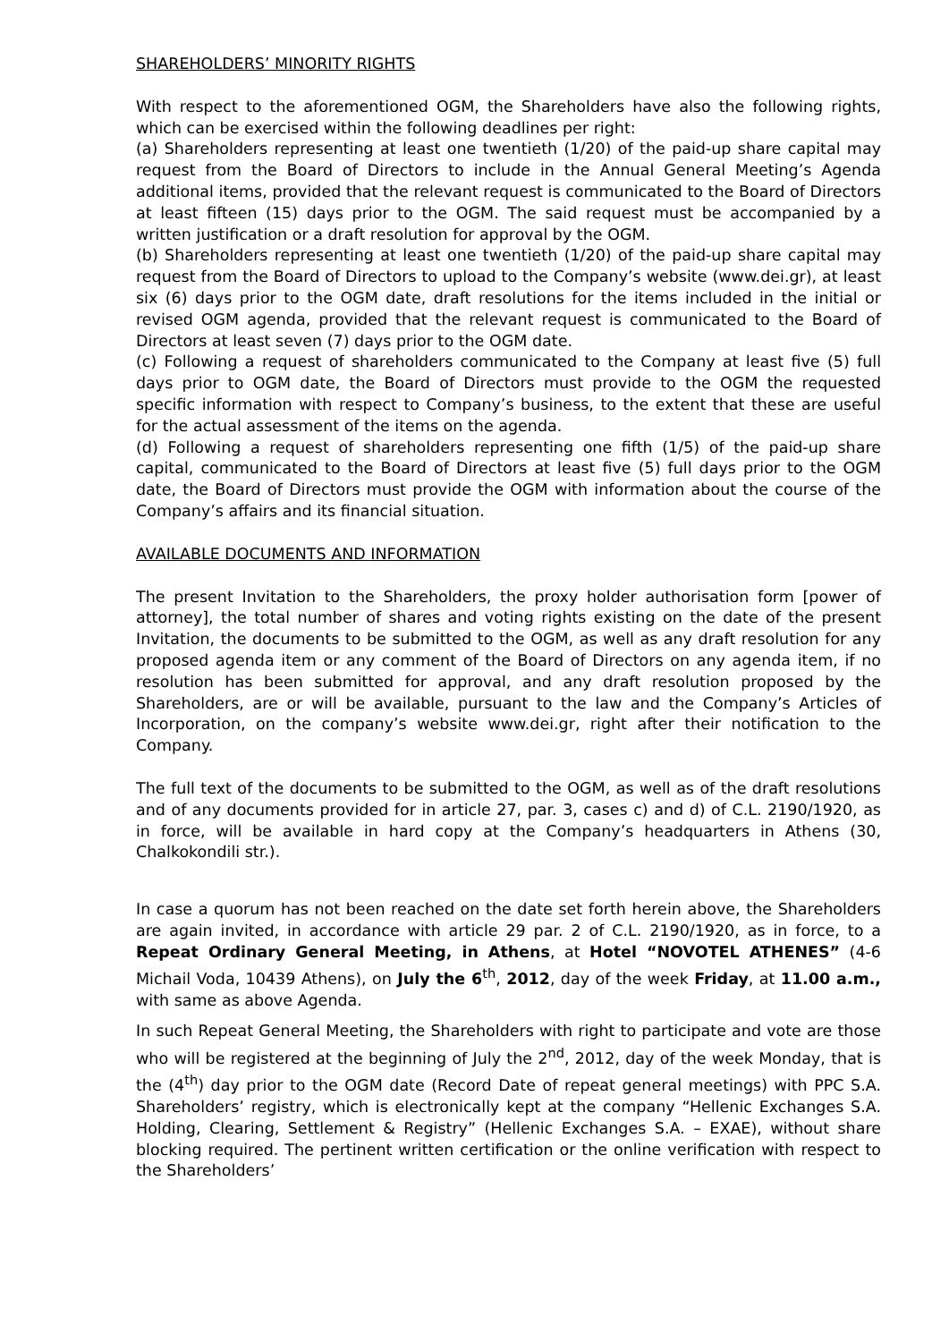SHAREHOLDERS’ MINORITY RIGHTS
With respect to the aforementioned OGM, the Shareholders have also the following rights, which can be exercised within the following deadlines per right:
(a) Shareholders representing at least one twentieth (1/20) of the paid-up share capital may request from the Board of Directors to include in the Annual General Meeting’s Agenda additional items, provided that the relevant request is communicated to the Board of Directors at least fifteen (15) days prior to the OGM. The said request must be accompanied by a written justification or a draft resolution for approval by the OGM.
(b) Shareholders representing at least one twentieth (1/20) of the paid-up share capital may request from the Board of Directors to upload to the Company’s website (www.dei.gr), at least six (6) days prior to the OGM date, draft resolutions for the items included in the initial or revised OGM agenda, provided that the relevant request is communicated to the Board of Directors at least seven (7) days prior to the OGM date.
(c) Following a request of shareholders communicated to the Company at least five (5) full days prior to OGM date, the Board of Directors must provide to the OGM the requested specific information with respect to Company’s business, to the extent that these are useful for the actual assessment of the items on the agenda.
(d) Following a request of shareholders representing one fifth (1/5) of the paid-up share capital, communicated to the Board of Directors at least five (5) full days prior to the OGM date, the Board of Directors must provide the OGM with information about the course of the Company’s affairs and its financial situation.
AVAILABLE DOCUMENTS AND INFORMATION
The present Invitation to the Shareholders, the proxy holder authorisation form [power of attorney], the total number of shares and voting rights existing on the date of the present Invitation, the documents to be submitted to the OGM, as well as any draft resolution for any proposed agenda item or any comment of the Board of Directors on any agenda item, if no resolution has been submitted for approval, and any draft resolution proposed by the Shareholders, are or will be available, pursuant to the law and the Company’s Articles of Incorporation, on the company’s website www.dei.gr, right after their notification to the Company.
The full text of the documents to be submitted to the OGM, as well as of the draft resolutions and of any documents provided for in article 27, par. 3, cases c) and d) of C.L. 2190/1920, as in force, will be available in hard copy at the Company’s headquarters in Athens (30, Chalkokondili str.).
In case a quorum has not been reached on the date set forth herein above, the Shareholders are again invited, in accordance with article 29 par. 2 of C.L. 2190/1920, as in force, to a Repeat Ordinary General Meeting, in Athens, at Hotel “NOVOTEL ATHENES” (4-6 Michail Voda, 10439 Athens), on July the 6<sup>th</sup>, 2012, day of the week Friday, at 11.00 a.m., with same as above Agenda.
In such Repeat General Meeting, the Shareholders with right to participate and vote are those who will be registered at the beginning of July the 2<sup>nd</sup>, 2012, day of the week Monday, that is the (4<sup>th</sup>) day prior to the OGM date (Record Date of repeat general meetings) with PPC S.A. Shareholders’ registry, which is electronically kept at the company “Hellenic Exchanges S.A. Holding, Clearing, Settlement & Registry” (Hellenic Exchanges S.A. – EXAE), without share blocking required. The pertinent written certification or the online verification with respect to the Shareholders’